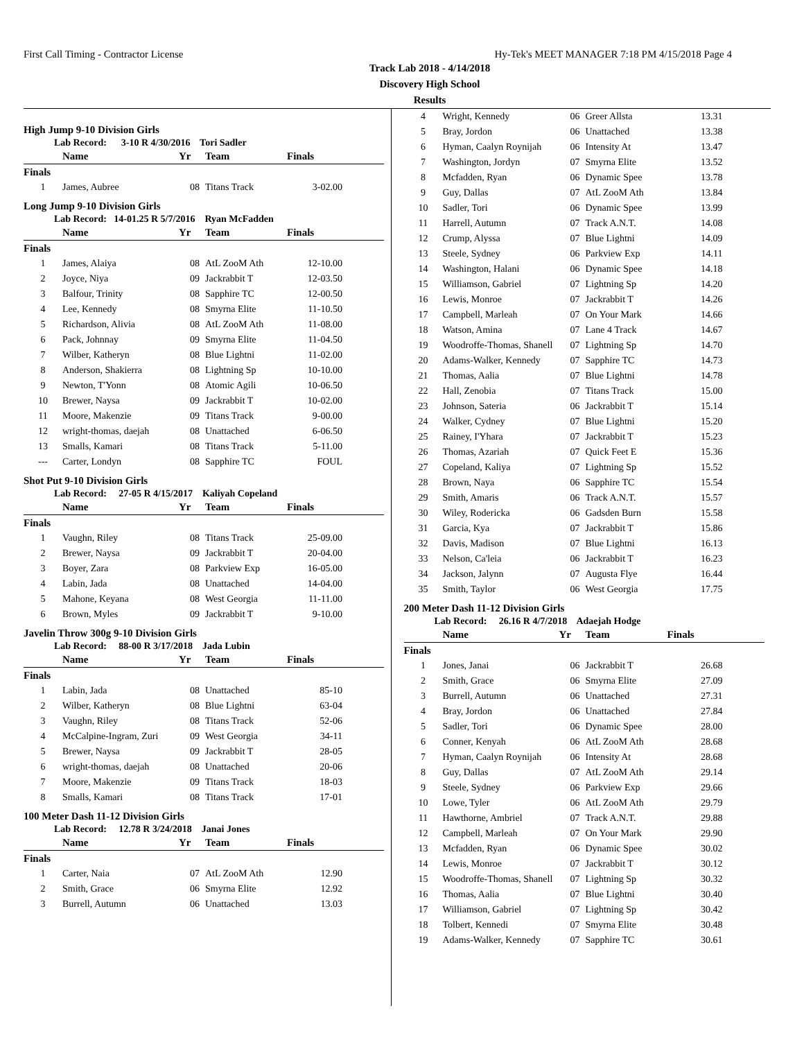First Call Timing - Contractor License Hy-Tek's MEET MANAGER 7:18 PM 4/15/2018 Page 4
Track Lab 2018 - 4/14/2018
Discovery High School
Results
High Jump 9-10 Division Girls
Lab Record: 3-10 R 4/30/2016 Tori Sadler
| | Name | Yr | Team | Finals |
| --- | --- | --- | --- | --- |
| Finals | | | | |
| 1 | James, Aubree | 08 | Titans Track | 3-02.00 |
Long Jump 9-10 Division Girls
Lab Record: 14-01.25 R 5/7/2016 Ryan McFadden
| | Name | Yr | Team | Finals |
| --- | --- | --- | --- | --- |
| Finals | | | | |
| 1 | James, Alaiya | 08 | AtL ZooM Ath | 12-10.00 |
| 2 | Joyce, Niya | 09 | Jackrabbit T | 12-03.50 |
| 3 | Balfour, Trinity | 08 | Sapphire TC | 12-00.50 |
| 4 | Lee, Kennedy | 08 | Smyrna Elite | 11-10.50 |
| 5 | Richardson, Alivia | 08 | AtL ZooM Ath | 11-08.00 |
| 6 | Pack, Johnnay | 09 | Smyrna Elite | 11-04.50 |
| 7 | Wilber, Katheryn | 08 | Blue Lightni | 11-02.00 |
| 8 | Anderson, Shakierra | 08 | Lightning Sp | 10-10.00 |
| 9 | Newton, T'Yonn | 08 | Atomic Agili | 10-06.50 |
| 10 | Brewer, Naysa | 09 | Jackrabbit T | 10-02.00 |
| 11 | Moore, Makenzie | 09 | Titans Track | 9-00.00 |
| 12 | wright-thomas, daejah | 08 | Unattached | 6-06.50 |
| 13 | Smalls, Kamari | 08 | Titans Track | 5-11.00 |
| --- | Carter, Londyn | 08 | Sapphire TC | FOUL |
Shot Put 9-10 Division Girls
Lab Record: 27-05 R 4/15/2017 Kaliyah Copeland
| | Name | Yr | Team | Finals |
| --- | --- | --- | --- | --- |
| Finals | | | | |
| 1 | Vaughn, Riley | 08 | Titans Track | 25-09.00 |
| 2 | Brewer, Naysa | 09 | Jackrabbit T | 20-04.00 |
| 3 | Boyer, Zara | 08 | Parkview Exp | 16-05.00 |
| 4 | Labin, Jada | 08 | Unattached | 14-04.00 |
| 5 | Mahone, Keyana | 08 | West Georgia | 11-11.00 |
| 6 | Brown, Myles | 09 | Jackrabbit T | 9-10.00 |
Javelin Throw 300g 9-10 Division Girls
Lab Record: 88-00 R 3/17/2018 Jada Lubin
| | Name | Yr | Team | Finals |
| --- | --- | --- | --- | --- |
| Finals | | | | |
| 1 | Labin, Jada | 08 | Unattached | 85-10 |
| 2 | Wilber, Katheryn | 08 | Blue Lightni | 63-04 |
| 3 | Vaughn, Riley | 08 | Titans Track | 52-06 |
| 4 | McCalpine-Ingram, Zuri | 09 | West Georgia | 34-11 |
| 5 | Brewer, Naysa | 09 | Jackrabbit T | 28-05 |
| 6 | wright-thomas, daejah | 08 | Unattached | 20-06 |
| 7 | Moore, Makenzie | 09 | Titans Track | 18-03 |
| 8 | Smalls, Kamari | 08 | Titans Track | 17-01 |
100 Meter Dash 11-12 Division Girls
Lab Record: 12.78 R 3/24/2018 Janai Jones
| | Name | Yr | Team | Finals |
| --- | --- | --- | --- | --- |
| Finals | | | | |
| 1 | Carter, Naia | 07 | AtL ZooM Ath | 12.90 |
| 2 | Smith, Grace | 06 | Smyrna Elite | 12.92 |
| 3 | Burrell, Autumn | 06 | Unattached | 13.03 |
| 4 | Wright, Kennedy | 06 | Greer Allsta | 13.31 |
| 5 | Bray, Jordon | 06 | Unattached | 13.38 |
| 6 | Hyman, Caalyn Roynijah | 06 | Intensity At | 13.47 |
| 7 | Washington, Jordyn | 07 | Smyrna Elite | 13.52 |
| 8 | Mcfadden, Ryan | 06 | Dynamic Spee | 13.78 |
| 9 | Guy, Dallas | 07 | AtL ZooM Ath | 13.84 |
| 10 | Sadler, Tori | 06 | Dynamic Spee | 13.99 |
| 11 | Harrell, Autumn | 07 | Track A.N.T. | 14.08 |
| 12 | Crump, Alyssa | 07 | Blue Lightni | 14.09 |
| 13 | Steele, Sydney | 06 | Parkview Exp | 14.11 |
| 14 | Washington, Halani | 06 | Dynamic Spee | 14.18 |
| 15 | Williamson, Gabriel | 07 | Lightning Sp | 14.20 |
| 16 | Lewis, Monroe | 07 | Jackrabbit T | 14.26 |
| 17 | Campbell, Marleah | 07 | On Your Mark | 14.66 |
| 18 | Watson, Amina | 07 | Lane 4 Track | 14.67 |
| 19 | Woodroffe-Thomas, Shanell | 07 | Lightning Sp | 14.70 |
| 20 | Adams-Walker, Kennedy | 07 | Sapphire TC | 14.73 |
| 21 | Thomas, Aalia | 07 | Blue Lightni | 14.78 |
| 22 | Hall, Zenobia | 07 | Titans Track | 15.00 |
| 23 | Johnson, Sateria | 06 | Jackrabbit T | 15.14 |
| 24 | Walker, Cydney | 07 | Blue Lightni | 15.20 |
| 25 | Rainey, I'Yhara | 07 | Jackrabbit T | 15.23 |
| 26 | Thomas, Azariah | 07 | Quick Feet E | 15.36 |
| 27 | Copeland, Kaliya | 07 | Lightning Sp | 15.52 |
| 28 | Brown, Naya | 06 | Sapphire TC | 15.54 |
| 29 | Smith, Amaris | 06 | Track A.N.T. | 15.57 |
| 30 | Wiley, Rodericka | 06 | Gadsden Burn | 15.58 |
| 31 | Garcia, Kya | 07 | Jackrabbit T | 15.86 |
| 32 | Davis, Madison | 07 | Blue Lightni | 16.13 |
| 33 | Nelson, Ca'leia | 06 | Jackrabbit T | 16.23 |
| 34 | Jackson, Jalynn | 07 | Augusta Flye | 16.44 |
| 35 | Smith, Taylor | 06 | West Georgia | 17.75 |
200 Meter Dash 11-12 Division Girls
Lab Record: 26.16 R 4/7/2018 Adaejah Hodge
| | Name | Yr | Team | Finals |
| --- | --- | --- | --- | --- |
| Finals | | | | |
| 1 | Jones, Janai | 06 | Jackrabbit T | 26.68 |
| 2 | Smith, Grace | 06 | Smyrna Elite | 27.09 |
| 3 | Burrell, Autumn | 06 | Unattached | 27.31 |
| 4 | Bray, Jordon | 06 | Unattached | 27.84 |
| 5 | Sadler, Tori | 06 | Dynamic Spee | 28.00 |
| 6 | Conner, Kenyah | 06 | AtL ZooM Ath | 28.68 |
| 7 | Hyman, Caalyn Roynijah | 06 | Intensity At | 28.68 |
| 8 | Guy, Dallas | 07 | AtL ZooM Ath | 29.14 |
| 9 | Steele, Sydney | 06 | Parkview Exp | 29.66 |
| 10 | Lowe, Tyler | 06 | AtL ZooM Ath | 29.79 |
| 11 | Hawthorne, Ambriel | 07 | Track A.N.T. | 29.88 |
| 12 | Campbell, Marleah | 07 | On Your Mark | 29.90 |
| 13 | Mcfadden, Ryan | 06 | Dynamic Spee | 30.02 |
| 14 | Lewis, Monroe | 07 | Jackrabbit T | 30.12 |
| 15 | Woodroffe-Thomas, Shanell | 07 | Lightning Sp | 30.32 |
| 16 | Thomas, Aalia | 07 | Blue Lightni | 30.40 |
| 17 | Williamson, Gabriel | 07 | Lightning Sp | 30.42 |
| 18 | Tolbert, Kennedi | 07 | Smyrna Elite | 30.48 |
| 19 | Adams-Walker, Kennedy | 07 | Sapphire TC | 30.61 |